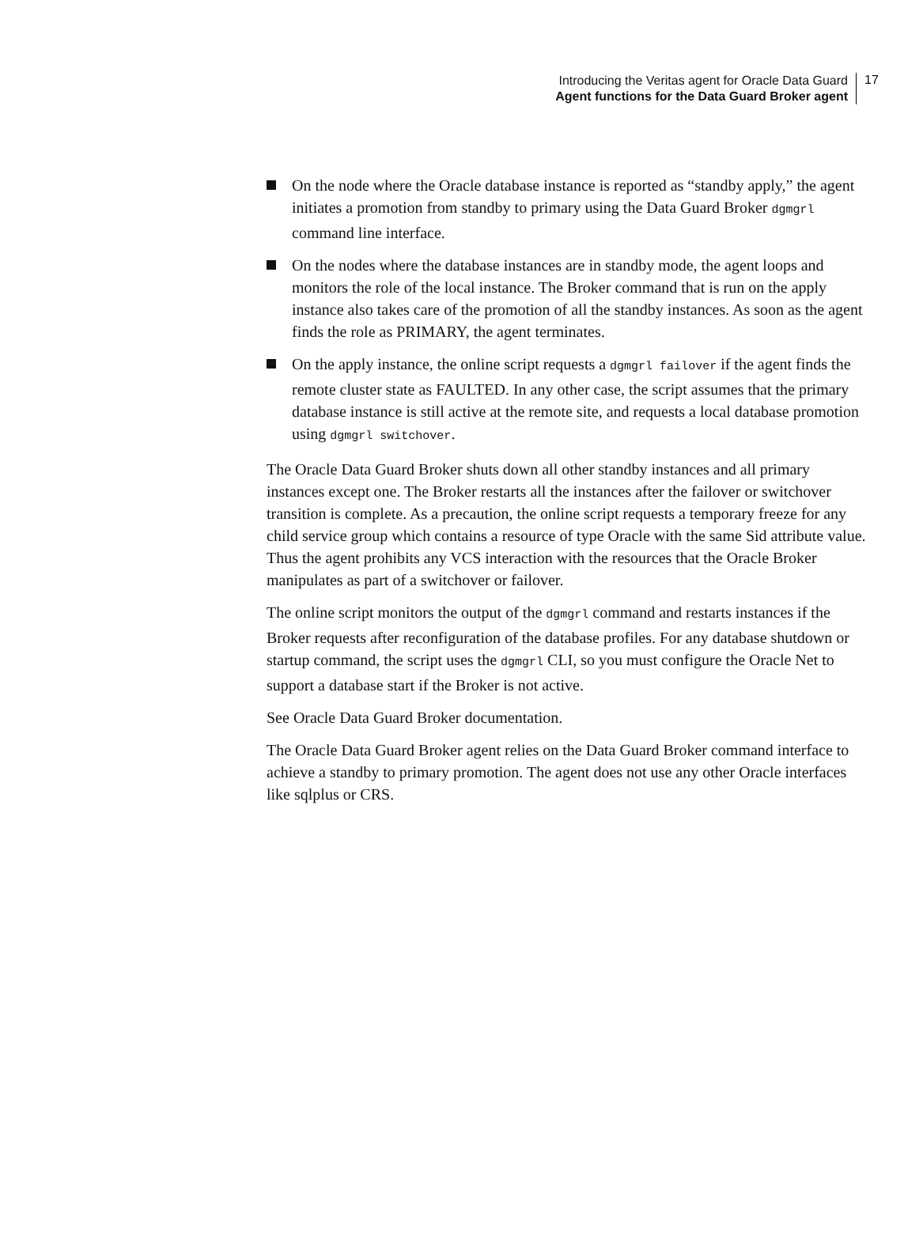Introducing the Veritas agent for Oracle Data Guard
Agent functions for the Data Guard Broker agent
17
On the node where the Oracle database instance is reported as “standby apply,” the agent initiates a promotion from standby to primary using the Data Guard Broker dgmgrl command line interface.
On the nodes where the database instances are in standby mode, the agent loops and monitors the role of the local instance. The Broker command that is run on the apply instance also takes care of the promotion of all the standby instances. As soon as the agent finds the role as PRIMARY, the agent terminates.
On the apply instance, the online script requests a dgmgrl failover if the agent finds the remote cluster state as FAULTED. In any other case, the script assumes that the primary database instance is still active at the remote site, and requests a local database promotion using dgmgrl switchover.
The Oracle Data Guard Broker shuts down all other standby instances and all primary instances except one. The Broker restarts all the instances after the failover or switchover transition is complete. As a precaution, the online script requests a temporary freeze for any child service group which contains a resource of type Oracle with the same Sid attribute value. Thus the agent prohibits any VCS interaction with the resources that the Oracle Broker manipulates as part of a switchover or failover.
The online script monitors the output of the dgmgrl command and restarts instances if the Broker requests after reconfiguration of the database profiles. For any database shutdown or startup command, the script uses the dgmgrl CLI, so you must configure the Oracle Net to support a database start if the Broker is not active.
See Oracle Data Guard Broker documentation.
The Oracle Data Guard Broker agent relies on the Data Guard Broker command interface to achieve a standby to primary promotion. The agent does not use any other Oracle interfaces like sqlplus or CRS.